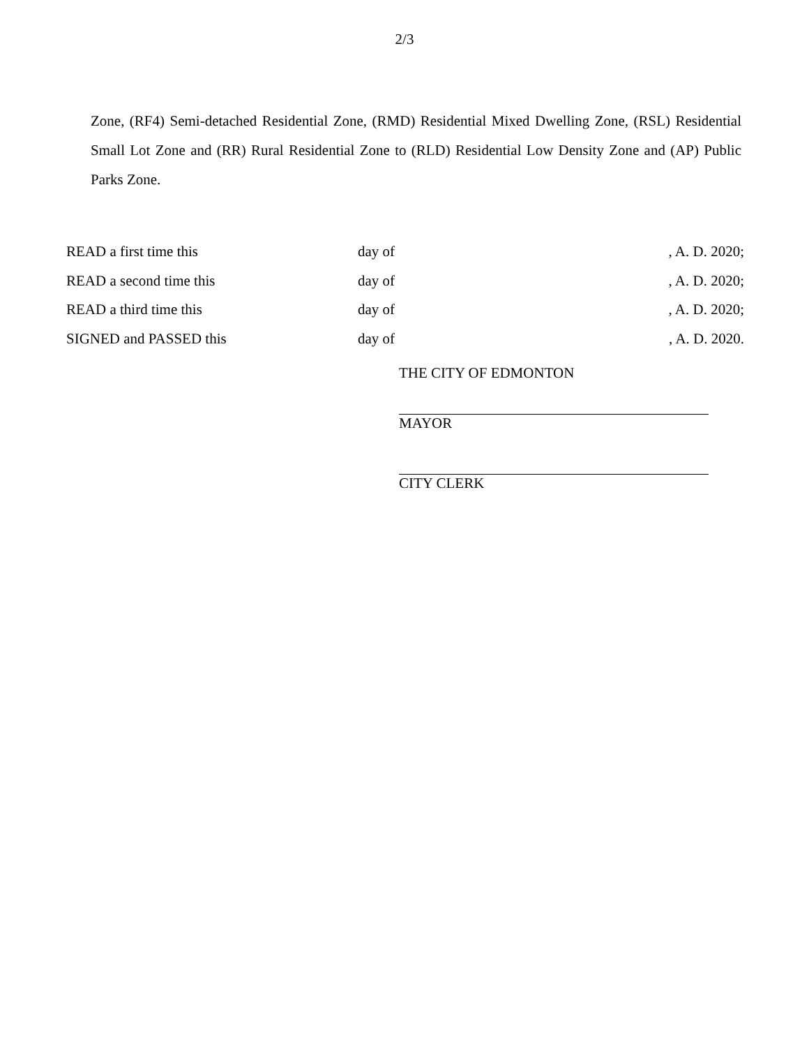2/3
Zone, (RF4) Semi-detached Residential Zone, (RMD) Residential Mixed Dwelling Zone, (RSL) Residential Small Lot Zone and (RR) Rural Residential Zone to (RLD) Residential Low Density Zone and (AP) Public Parks Zone.
| READ a first time this | day of | , A. D. 2020; |
| READ a second time this | day of | , A. D. 2020; |
| READ a third time this | day of | , A. D. 2020; |
| SIGNED and PASSED this | day of | , A. D. 2020. |
THE CITY OF EDMONTON
MAYOR
CITY CLERK